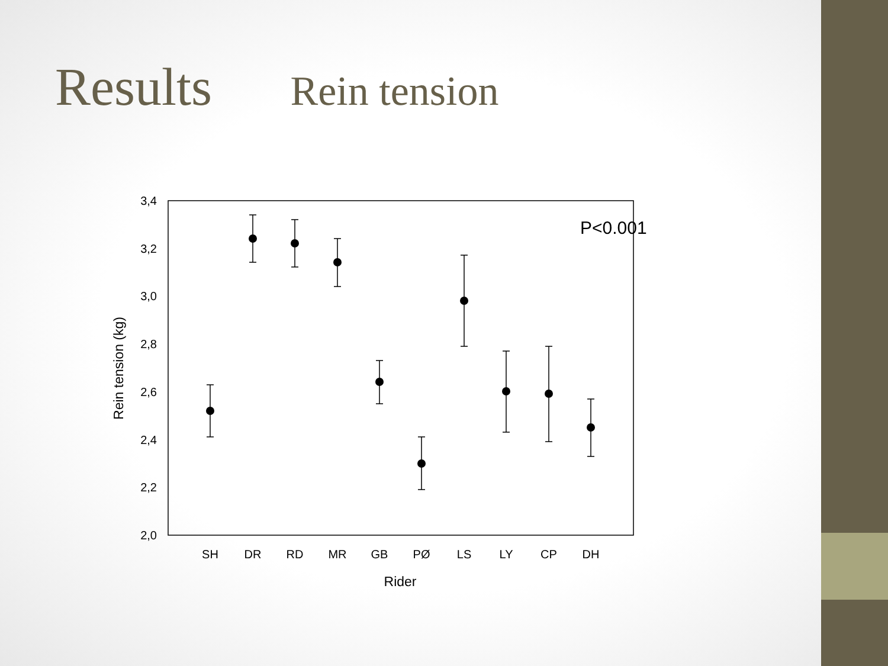Results Rein tension
3,4
3,2
3,0
2,8
2,6
2,4
2,2
2,0
P<0.001
SH
DR
RD
MR
GB
PØ
LS
LY
CP
DH
Rider
Rein tension (kg)